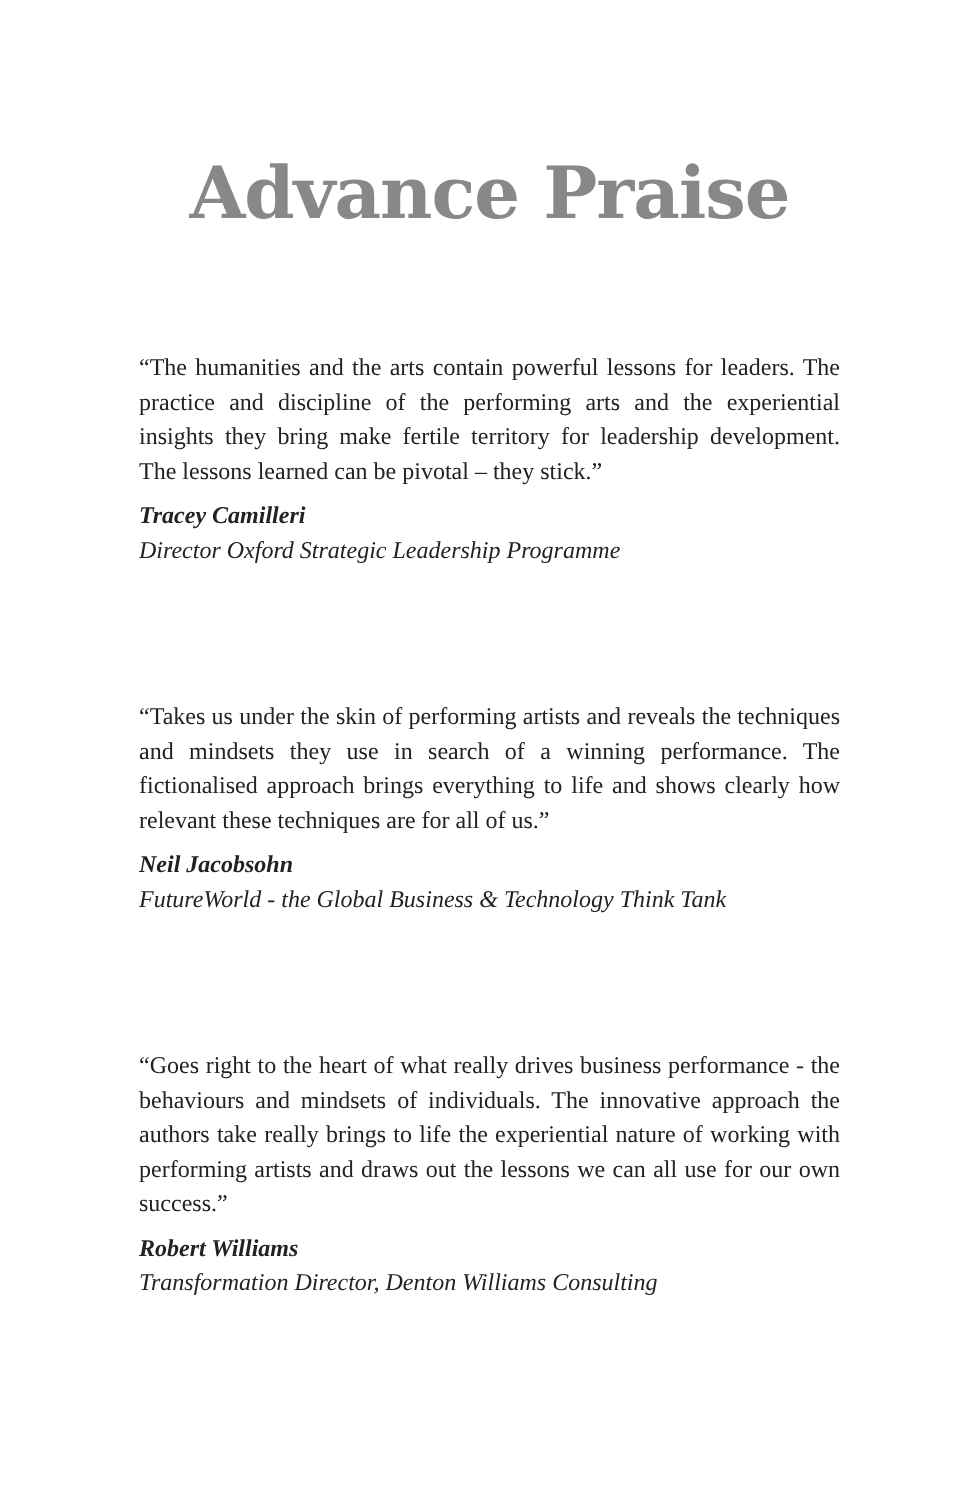Advance Praise
“The humanities and the arts contain powerful lessons for leaders. The practice and discipline of the performing arts and the experiential insights they bring make fertile territory for leadership development. The lessons learned can be pivotal – they stick.”
Tracey Camilleri
Director Oxford Strategic Leadership Programme
“Takes us under the skin of performing artists and reveals the techniques and mindsets they use in search of a winning performance. The fictionalised approach brings everything to life and shows clearly how relevant these techniques are for all of us.”
Neil Jacobsohn
FutureWorld - the Global Business & Technology Think Tank
“Goes right to the heart of what really drives business performance - the behaviours and mindsets of individuals. The innovative approach the authors take really brings to life the experiential nature of working with performing artists and draws out the lessons we can all use for our own success.”
Robert Williams
Transformation Director, Denton Williams Consulting